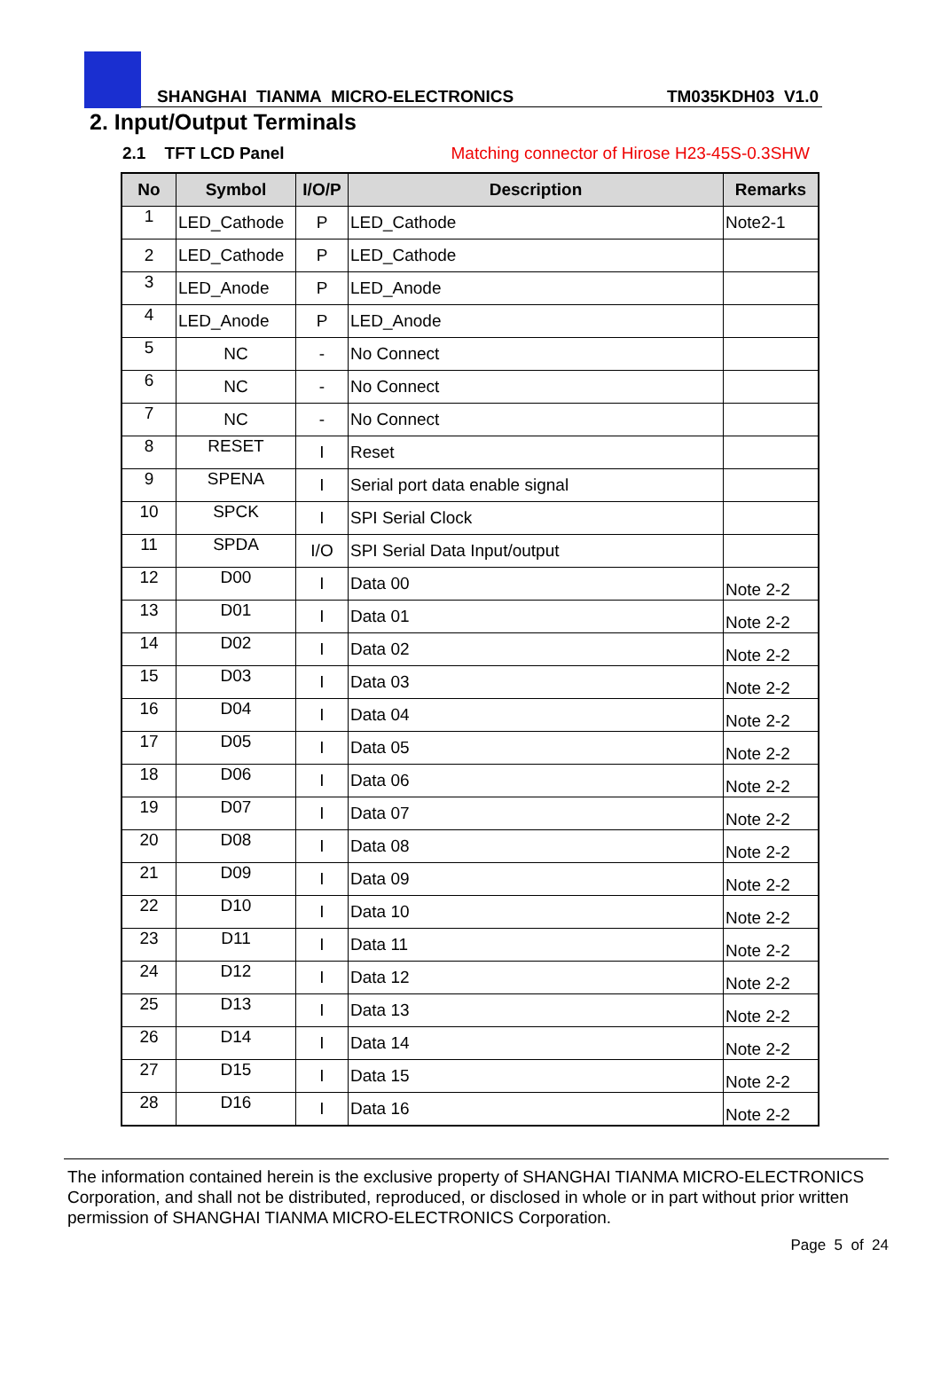SHANGHAI TIANMA MICRO-ELECTRONICS TM035KDH03 V1.0
2. Input/Output Terminals
2.1 TFT LCD Panel Matching connector of Hirose H23-45S-0.3SHW
| No | Symbol | I/O/P | Description | Remarks |
| --- | --- | --- | --- | --- |
| 1 | LED_Cathode | P | LED_Cathode | Note2-1 |
| 2 | LED_Cathode | P | LED_Cathode | |
| 3 | LED_Anode | P | LED_Anode | |
| 4 | LED_Anode | P | LED_Anode | |
| 5 | NC | - | No Connect | |
| 6 | NC | - | No Connect | |
| 7 | NC | - | No Connect | |
| 8 | RESET | I | Reset | |
| 9 | SPENA | I | Serial port data enable signal | |
| 10 | SPCK | I | SPI Serial Clock | |
| 11 | SPDA | I/O | SPI Serial Data Input/output | |
| 12 | D00 | I | Data 00 | Note 2-2 |
| 13 | D01 | I | Data 01 | Note 2-2 |
| 14 | D02 | I | Data 02 | Note 2-2 |
| 15 | D03 | I | Data 03 | Note 2-2 |
| 16 | D04 | I | Data 04 | Note 2-2 |
| 17 | D05 | I | Data 05 | Note 2-2 |
| 18 | D06 | I | Data 06 | Note 2-2 |
| 19 | D07 | I | Data 07 | Note 2-2 |
| 20 | D08 | I | Data 08 | Note 2-2 |
| 21 | D09 | I | Data 09 | Note 2-2 |
| 22 | D10 | I | Data 10 | Note 2-2 |
| 23 | D11 | I | Data 11 | Note 2-2 |
| 24 | D12 | I | Data 12 | Note 2-2 |
| 25 | D13 | I | Data 13 | Note 2-2 |
| 26 | D14 | I | Data 14 | Note 2-2 |
| 27 | D15 | I | Data 15 | Note 2-2 |
| 28 | D16 | I | Data 16 | Note 2-2 |
The information contained herein is the exclusive property of SHANGHAI TIANMA MICRO-ELECTRONICS Corporation, and shall not be distributed, reproduced, or disclosed in whole or in part without prior written permission of SHANGHAI TIANMA MICRO-ELECTRONICS Corporation.
Page 5 of 24